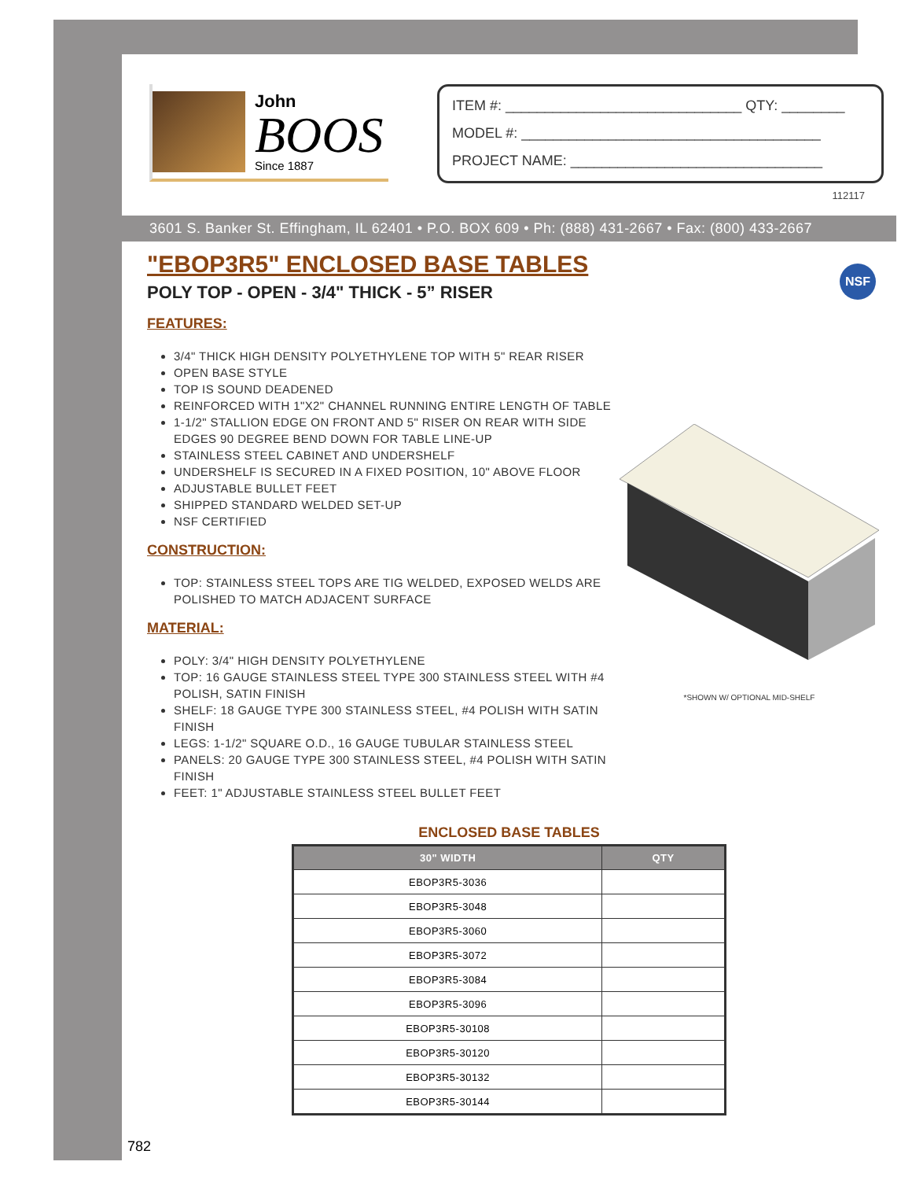John
BOOS
Since 1887
ITEM #: ______________________________ QTY: ________
MODEL #: ______________________________________
PROJECT NAME: ________________________________
112117
3601 S. Banker St. Effingham, IL 62401 • P.O. BOX 609 • Ph: (888) 431-2667 • Fax: (800) 433-2667
NSF
"EBOP3R5" ENCLOSED BASE TABLES
POLY TOP - OPEN - 3/4" THICK - 5” RISER
FEATURES:
3/4" THICK HIGH DENSITY POLYETHYLENE TOP WITH 5" REAR RISER
OPEN BASE STYLE
TOP IS SOUND DEADENED
REINFORCED WITH 1"X2" CHANNEL RUNNING ENTIRE LENGTH OF TABLE
1-1/2" STALLION EDGE ON FRONT AND 5" RISER ON REAR WITH SIDE EDGES 90 DEGREE BEND DOWN FOR TABLE LINE-UP
STAINLESS STEEL CABINET AND UNDERSHELF
UNDERSHELF IS SECURED IN A FIXED POSITION, 10" ABOVE FLOOR
ADJUSTABLE BULLET FEET
SHIPPED STANDARD WELDED SET-UP
NSF CERTIFIED
CONSTRUCTION:
TOP: STAINLESS STEEL TOPS ARE TIG WELDED, EXPOSED WELDS ARE POLISHED TO MATCH ADJACENT SURFACE
MATERIAL:
POLY: 3/4" HIGH DENSITY POLYETHYLENE
TOP: 16 GAUGE STAINLESS STEEL TYPE 300 STAINLESS STEEL WITH #4 POLISH, SATIN FINISH
SHELF: 18 GAUGE TYPE 300 STAINLESS STEEL, #4 POLISH WITH SATIN FINISH
LEGS: 1-1/2" SQUARE O.D., 16 GAUGE TUBULAR STAINLESS STEEL
PANELS: 20 GAUGE TYPE 300 STAINLESS STEEL, #4 POLISH WITH SATIN FINISH
FEET: 1" ADJUSTABLE STAINLESS STEEL BULLET FEET
*SHOWN W/ OPTIONAL MID-SHELF
ENCLOSED BASE TABLES
| 30" WIDTH | QTY |
| --- | --- |
| EBOP3R5-3036 | |
| EBOP3R5-3048 | |
| EBOP3R5-3060 | |
| EBOP3R5-3072 | |
| EBOP3R5-3084 | |
| EBOP3R5-3096 | |
| EBOP3R5-30108 | |
| EBOP3R5-30120 | |
| EBOP3R5-30132 | |
| EBOP3R5-30144 | |
782